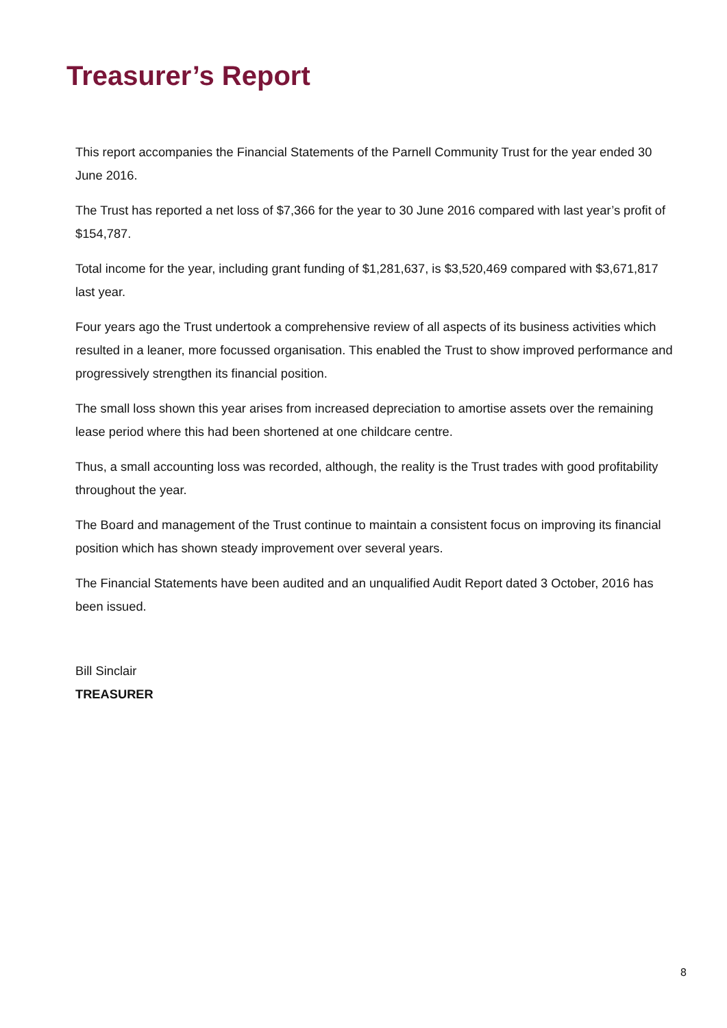Treasurer’s Report
This report accompanies the Financial Statements of the Parnell Community Trust for the year ended 30 June 2016.
The Trust has reported a net loss of $7,366 for the year to 30 June 2016 compared with last year’s profit of $154,787.
Total income for the year, including grant funding of $1,281,637, is $3,520,469 compared with $3,671,817 last year.
Four years ago the Trust undertook a comprehensive review of all aspects of its business activities which resulted in a leaner, more focussed organisation. This enabled the Trust to show improved performance and progressively strengthen its financial position.
The small loss shown this year arises from increased depreciation to amortise assets over the remaining lease period where this had been shortened at one childcare centre.
Thus, a small accounting loss was recorded, although, the reality is the Trust trades with good profitability throughout the year.
The Board and management of the Trust continue to maintain a consistent focus on improving its financial position which has shown steady improvement over several years.
The Financial Statements have been audited and an unqualified Audit Report dated 3 October, 2016 has been issued.
Bill Sinclair
TREASURER
8